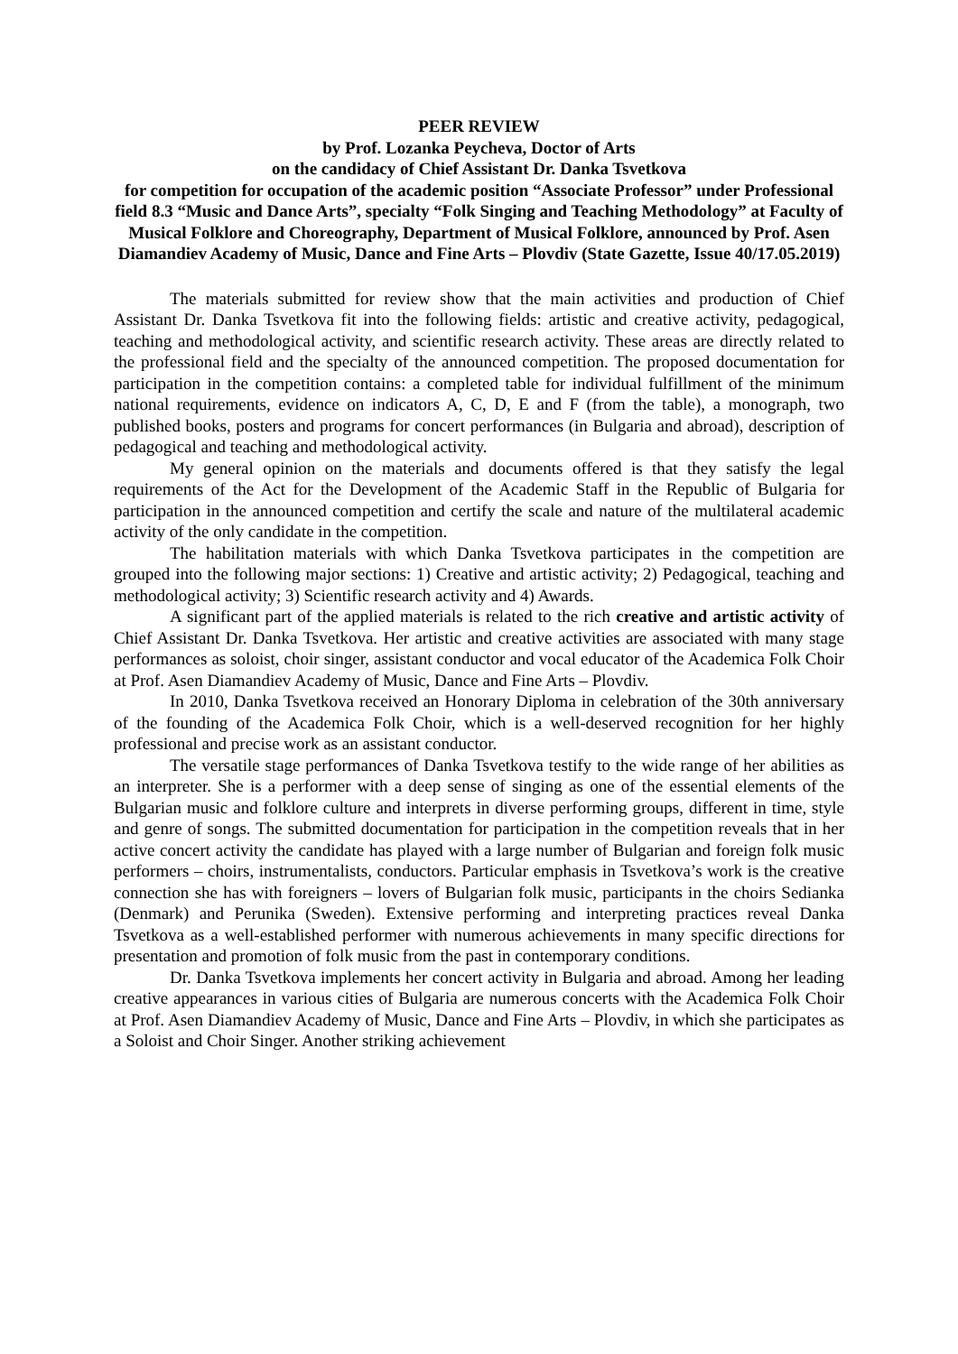PEER REVIEW
by Prof. Lozanka Peycheva, Doctor of Arts
on the candidacy of Chief Assistant Dr. Danka Tsvetkova
for competition for occupation of the academic position “Associate Professor” under Professional field 8.3 “Music and Dance Arts”, specialty “Folk Singing and Teaching Methodology” at Faculty of Musical Folklore and Choreography, Department of Musical Folklore, announced by Prof. Asen Diamandiev Academy of Music, Dance and Fine Arts – Plovdiv (State Gazette, Issue 40/17.05.2019)
The materials submitted for review show that the main activities and production of Chief Assistant Dr. Danka Tsvetkova fit into the following fields: artistic and creative activity, pedagogical, teaching and methodological activity, and scientific research activity. These areas are directly related to the professional field and the specialty of the announced competition. The proposed documentation for participation in the competition contains: a completed table for individual fulfillment of the minimum national requirements, evidence on indicators A, C, D, E and F (from the table), a monograph, two published books, posters and programs for concert performances (in Bulgaria and abroad), description of pedagogical and teaching and methodological activity.
My general opinion on the materials and documents offered is that they satisfy the legal requirements of the Act for the Development of the Academic Staff in the Republic of Bulgaria for participation in the announced competition and certify the scale and nature of the multilateral academic activity of the only candidate in the competition.
The habilitation materials with which Danka Tsvetkova participates in the competition are grouped into the following major sections: 1) Creative and artistic activity; 2) Pedagogical, teaching and methodological activity; 3) Scientific research activity and 4) Awards.
A significant part of the applied materials is related to the rich creative and artistic activity of Chief Assistant Dr. Danka Tsvetkova. Her artistic and creative activities are associated with many stage performances as soloist, choir singer, assistant conductor and vocal educator of the Academica Folk Choir at Prof. Asen Diamandiev Academy of Music, Dance and Fine Arts – Plovdiv.
In 2010, Danka Tsvetkova received an Honorary Diploma in celebration of the 30th anniversary of the founding of the Academica Folk Choir, which is a well-deserved recognition for her highly professional and precise work as an assistant conductor.
The versatile stage performances of Danka Tsvetkova testify to the wide range of her abilities as an interpreter. She is a performer with a deep sense of singing as one of the essential elements of the Bulgarian music and folklore culture and interprets in diverse performing groups, different in time, style and genre of songs. The submitted documentation for participation in the competition reveals that in her active concert activity the candidate has played with a large number of Bulgarian and foreign folk music performers – choirs, instrumentalists, conductors. Particular emphasis in Tsvetkova’s work is the creative connection she has with foreigners – lovers of Bulgarian folk music, participants in the choirs Sedianka (Denmark) and Perunika (Sweden). Extensive performing and interpreting practices reveal Danka Tsvetkova as a well-established performer with numerous achievements in many specific directions for presentation and promotion of folk music from the past in contemporary conditions.
Dr. Danka Tsvetkova implements her concert activity in Bulgaria and abroad. Among her leading creative appearances in various cities of Bulgaria are numerous concerts with the Academica Folk Choir at Prof. Asen Diamandiev Academy of Music, Dance and Fine Arts – Plovdiv, in which she participates as a Soloist and Choir Singer. Another striking achievement